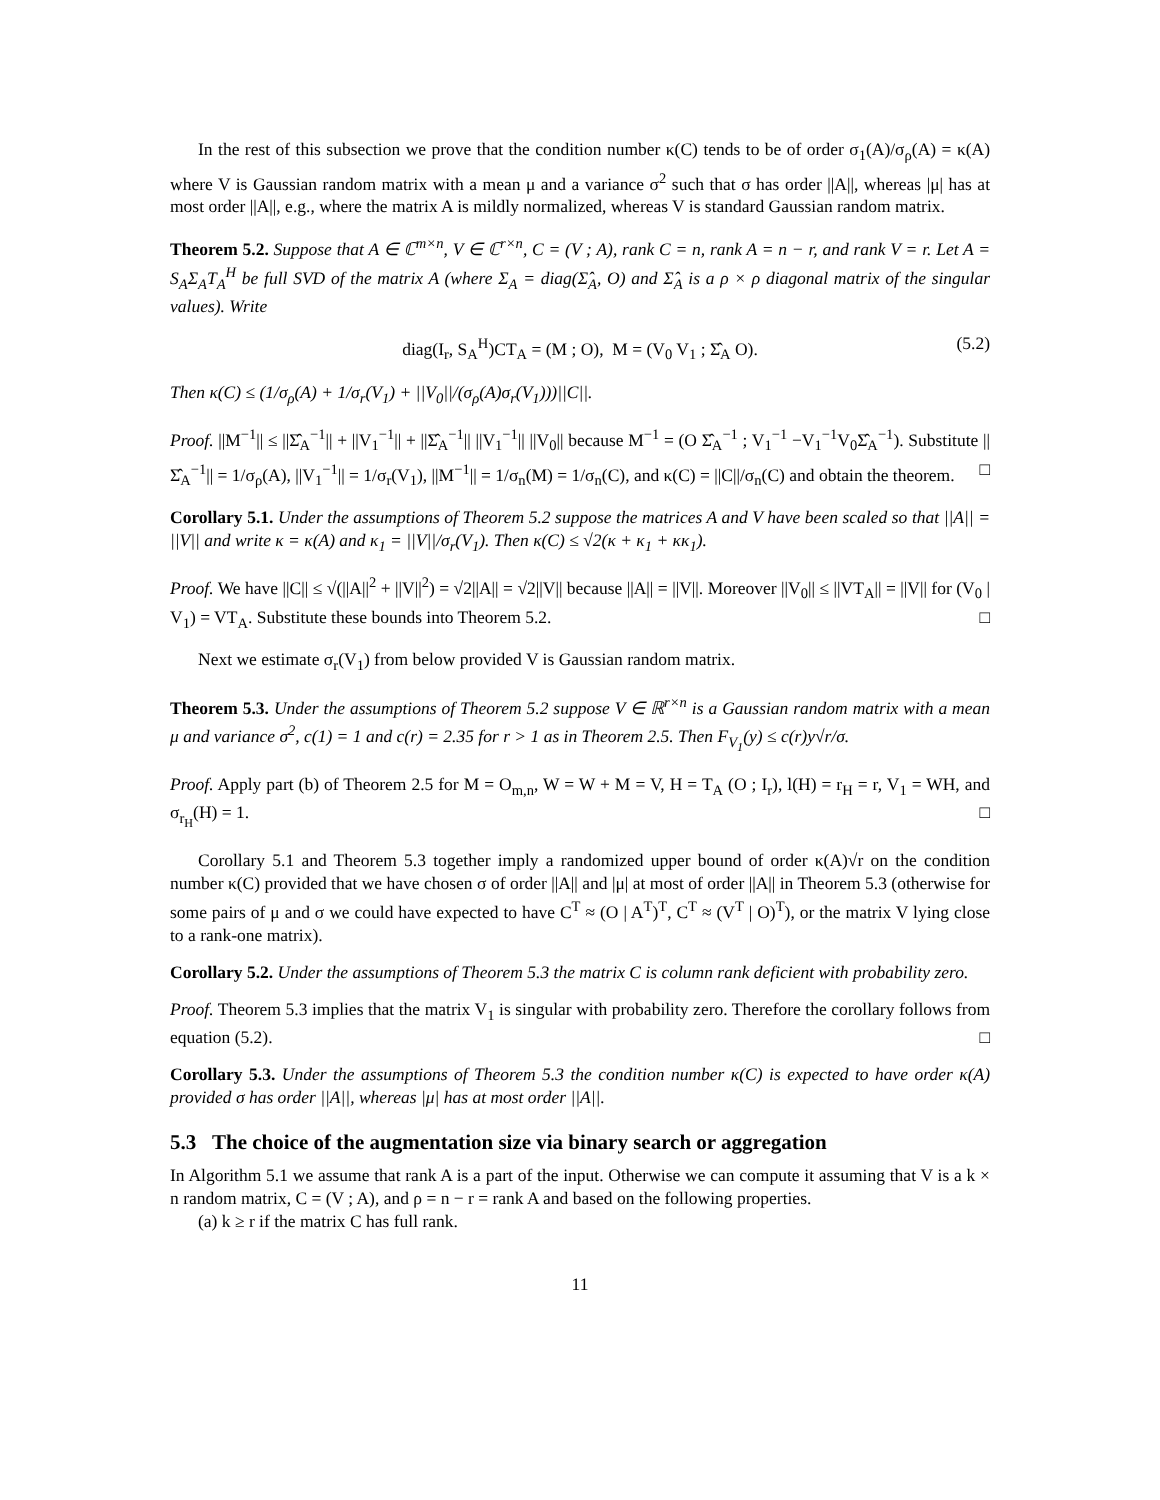In the rest of this subsection we prove that the condition number κ(C) tends to be of order σ<sub>1</sub>(A)/σ<sub>ρ</sub>(A) = κ(A) where V is Gaussian random matrix with a mean μ and a variance σ<sup>2</sup> such that σ has order ||A||, whereas |μ| has at most order ||A||, e.g., where the matrix A is mildly normalized, whereas V is standard Gaussian random matrix.
Theorem 5.2. Suppose that A ∈ ℂ<sup>m×n</sup>, V ∈ ℂ<sup>r×n</sup>, C = (V ; A), rank C = n, rank A = n − r, and rank V = r. Let A = S<sub>A</sub>Σ<sub>A</sub>T<sub>A</sub><sup>H</sup> be full SVD of the matrix A (where Σ<sub>A</sub> = diag(Σ̂<sub>A</sub>, O) and Σ̂<sub>A</sub> is a ρ × ρ diagonal matrix of the singular values). Write
diag(I<sub>r</sub>, S<sub>A</sub><sup>H</sup>)CT<sub>A</sub> = (M ; O), M = (V<sub>0</sub> V<sub>1</sub> ; Σ̂<sub>A</sub> O). (5.2)
Then κ(C) ≤ (1/σ<sub>ρ</sub>(A) + 1/σ<sub>r</sub>(V<sub>1</sub>) + ||V<sub>0</sub>||/(σ<sub>ρ</sub>(A)σ<sub>r</sub>(V<sub>1</sub>)))||C||.
Proof. ||M<sup>−1</sup>|| ≤ ||Σ̂<sub>A</sub><sup>−1</sup>|| + ||V<sub>1</sub><sup>−1</sup>|| + ||Σ̂<sub>A</sub><sup>−1</sup>|| ||V<sub>1</sub><sup>−1</sup>|| ||V<sub>0</sub>|| because M<sup>−1</sup> = (O Σ̂<sub>A</sub><sup>−1</sup> ; V<sub>1</sub><sup>−1</sup> −V<sub>1</sub><sup>−1</sup>V<sub>0</sub>Σ̂<sub>A</sub><sup>−1</sup>). Substitute ||Σ̂<sub>A</sub><sup>−1</sup>|| = 1/σ<sub>ρ</sub>(A), ||V<sub>1</sub><sup>−1</sup>|| = 1/σ<sub>r</sub>(V<sub>1</sub>), ||M<sup>−1</sup>|| = 1/σ<sub>n</sub>(M) = 1/σ<sub>n</sub>(C), and κ(C) = ||C||/σ<sub>n</sub>(C) and obtain the theorem. □
Corollary 5.1. Under the assumptions of Theorem 5.2 suppose the matrices A and V have been scaled so that ||A|| = ||V|| and write κ = κ(A) and κ<sub>1</sub> = ||V||/σ<sub>r</sub>(V<sub>1</sub>). Then κ(C) ≤ √2(κ + κ<sub>1</sub> + κκ<sub>1</sub>).
Proof. We have ||C|| ≤ √(||A||<sup>2</sup> + ||V||<sup>2</sup>) = √2||A|| = √2||V|| because ||A|| = ||V||. Moreover ||V<sub>0</sub>|| ≤ ||VT<sub>A</sub>|| = ||V|| for (V<sub>0</sub> | V<sub>1</sub>) = VT<sub>A</sub>. Substitute these bounds into Theorem 5.2. □
Next we estimate σ<sub>r</sub>(V<sub>1</sub>) from below provided V is Gaussian random matrix.
Theorem 5.3. Under the assumptions of Theorem 5.2 suppose V ∈ ℝ<sup>r×n</sup> is a Gaussian random matrix with a mean μ and variance σ<sup>2</sup>, c(1) = 1 and c(r) = 2.35 for r > 1 as in Theorem 2.5. Then F<sub>V<sub>1</sub></sub>(y) ≤ c(r)y√r/σ.
Proof. Apply part (b) of Theorem 2.5 for M = O<sub>m,n</sub>, W = W + M = V, H = T<sub>A</sub> (O ; I<sub>r</sub>), l(H) = r<sub>H</sub> = r, V<sub>1</sub> = WH, and σ<sub>r<sub>H</sub></sub>(H) = 1. □
Corollary 5.1 and Theorem 5.3 together imply a randomized upper bound of order κ(A)√r on the condition number κ(C) provided that we have chosen σ of order ||A|| and |μ| at most of order ||A|| in Theorem 5.3 (otherwise for some pairs of μ and σ we could have expected to have C<sup>T</sup> ≈ (O | A<sup>T</sup>)<sup>T</sup>, C<sup>T</sup> ≈ (V<sup>T</sup> | O)<sup>T</sup>), or the matrix V lying close to a rank-one matrix).
Corollary 5.2. Under the assumptions of Theorem 5.3 the matrix C is column rank deficient with probability zero.
Proof. Theorem 5.3 implies that the matrix V<sub>1</sub> is singular with probability zero. Therefore the corollary follows from equation (5.2). □
Corollary 5.3. Under the assumptions of Theorem 5.3 the condition number κ(C) is expected to have order κ(A) provided σ has order ||A||, whereas |μ| has at most order ||A||.
5.3 The choice of the augmentation size via binary search or aggregation
In Algorithm 5.1 we assume that rank A is a part of the input. Otherwise we can compute it assuming that V is a k × n random matrix, C = (V ; A), and ρ = n − r = rank A and based on the following properties.
(a) k ≥ r if the matrix C has full rank.
11